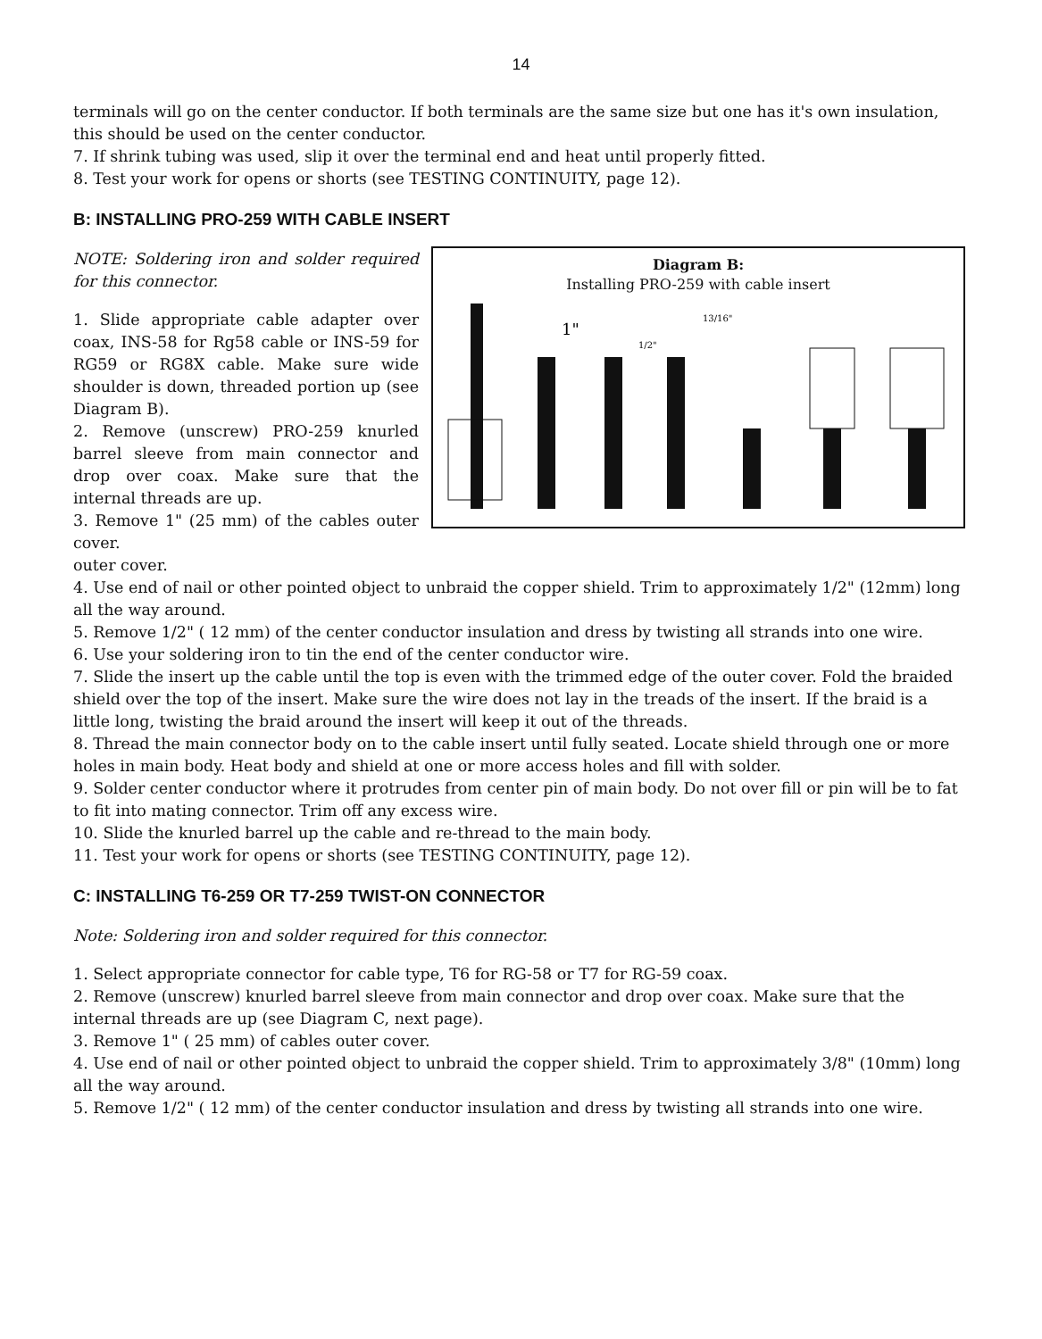14
terminals will go on the center conductor. If both terminals are the same size but one has it's own insulation, this should be used on the center conductor.
7. If shrink tubing was used, slip it over the terminal end and heat until properly fitted.
8. Test your work for opens or shorts (see TESTING CONTINUITY, page 12).
B: INSTALLING PRO-259 WITH CABLE INSERT
NOTE: Soldering iron and solder required for this connector.
1. Slide appropriate cable adapter over coax, INS-58 for Rg58 cable or INS-59 for RG59 or RG8X cable. Make sure wide shoulder is down, threaded portion up (see Diagram B).
2. Remove (unscrew) PRO-259 knurled barrel sleeve from main connector and drop over coax. Make sure that the internal threads are up.
3. Remove 1" (25 mm) of the cables outer cover.
Diagram B:
Installing PRO-259 with cable insert
1"
13/16"
1/2"
outer cover.
4. Use end of nail or other pointed object to unbraid the copper shield. Trim to approximately 1/2" (12mm) long all the way around.
5. Remove 1/2" ( 12 mm) of the center conductor insulation and dress by twisting all strands into one wire.
6. Use your soldering iron to tin the end of the center conductor wire.
7. Slide the insert up the cable until the top is even with the trimmed edge of the outer cover. Fold the braided shield over the top of the insert. Make sure the wire does not lay in the treads of the insert. If the braid is a little long, twisting the braid around the insert will keep it out of the threads.
8. Thread the main connector body on to the cable insert until fully seated. Locate shield through one or more holes in main body. Heat body and shield at one or more access holes and fill with solder.
9. Solder center conductor where it protrudes from center pin of main body. Do not over fill or pin will be to fat to fit into mating connector. Trim off any excess wire.
10. Slide the knurled barrel up the cable and re-thread to the main body.
11. Test your work for opens or shorts (see TESTING CONTINUITY, page 12).
C: INSTALLING T6-259 OR T7-259 TWIST-ON CONNECTOR
Note: Soldering iron and solder required for this connector.
1. Select appropriate connector for cable type, T6 for RG-58 or T7 for RG-59 coax.
2. Remove (unscrew) knurled barrel sleeve from main connector and drop over coax. Make sure that the internal threads are up (see Diagram C, next page).
3. Remove 1" ( 25 mm) of cables outer cover.
4. Use end of nail or other pointed object to unbraid the copper shield. Trim to approximately 3/8" (10mm) long all the way around.
5. Remove 1/2" ( 12 mm) of the center conductor insulation and dress by twisting all strands into one wire.